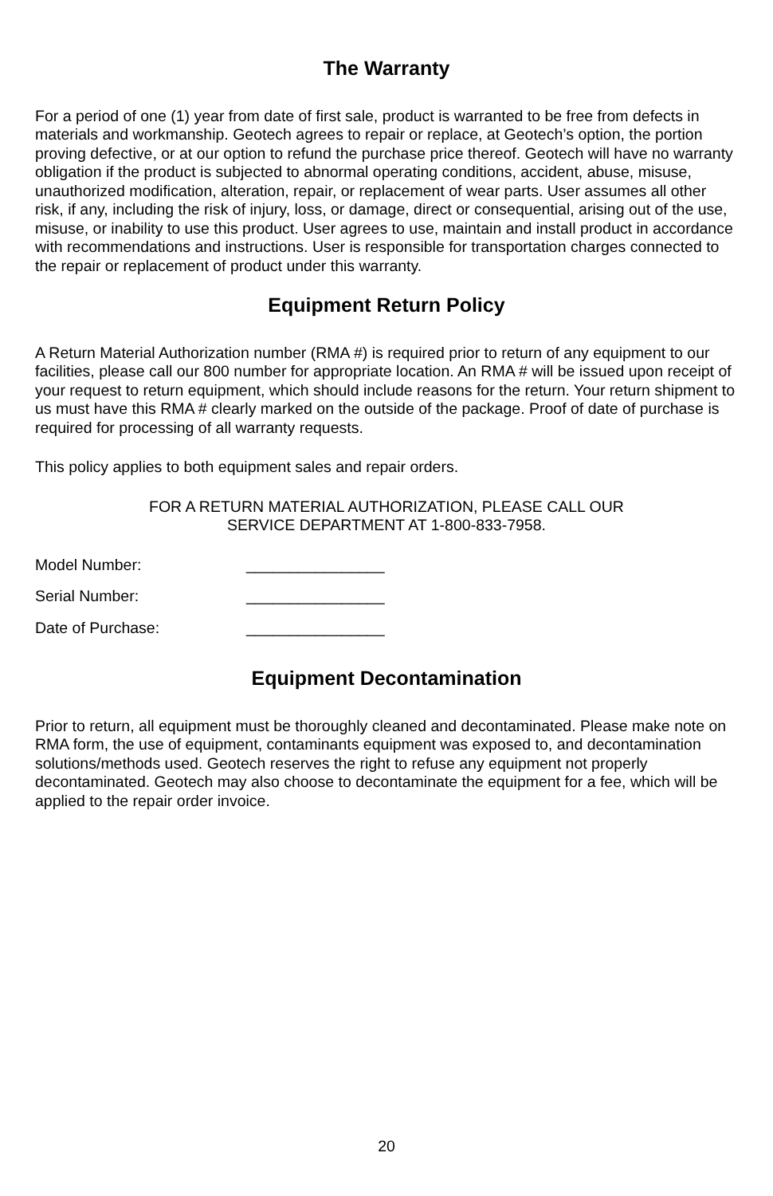The Warranty
For a period of one (1) year from date of first sale, product is warranted to be free from defects in materials and workmanship. Geotech agrees to repair or replace, at Geotech’s option, the portion proving defective, or at our option to refund the purchase price thereof. Geotech will have no warranty obligation if the product is subjected to abnormal operating conditions, accident, abuse, misuse, unauthorized modification, alteration, repair, or replacement of wear parts. User assumes all other risk, if any, including the risk of injury, loss, or damage, direct or consequential, arising out of the use, misuse, or inability to use this product. User agrees to use, maintain and install product in accordance with recommendations and instructions. User is responsible for transportation charges connected to the repair or replacement of product under this warranty.
Equipment Return Policy
A Return Material Authorization number (RMA #) is required prior to return of any equipment to our facilities, please call our 800 number for appropriate location. An RMA # will be issued upon receipt of your request to return equipment, which should include reasons for the return. Your return shipment to us must have this RMA # clearly marked on the outside of the package. Proof of date of purchase is required for processing of all warranty requests.
This policy applies to both equipment sales and repair orders.
FOR A RETURN MATERIAL AUTHORIZATION, PLEASE CALL OUR
SERVICE DEPARTMENT AT 1-800-833-7958.
Model Number: ________________
Serial Number: ________________
Date of Purchase: ________________
Equipment Decontamination
Prior to return, all equipment must be thoroughly cleaned and decontaminated. Please make note on RMA form, the use of equipment, contaminants equipment was exposed to, and decontamination solutions/methods used. Geotech reserves the right to refuse any equipment not properly decontaminated. Geotech may also choose to decontaminate the equipment for a fee, which will be applied to the repair order invoice.
20